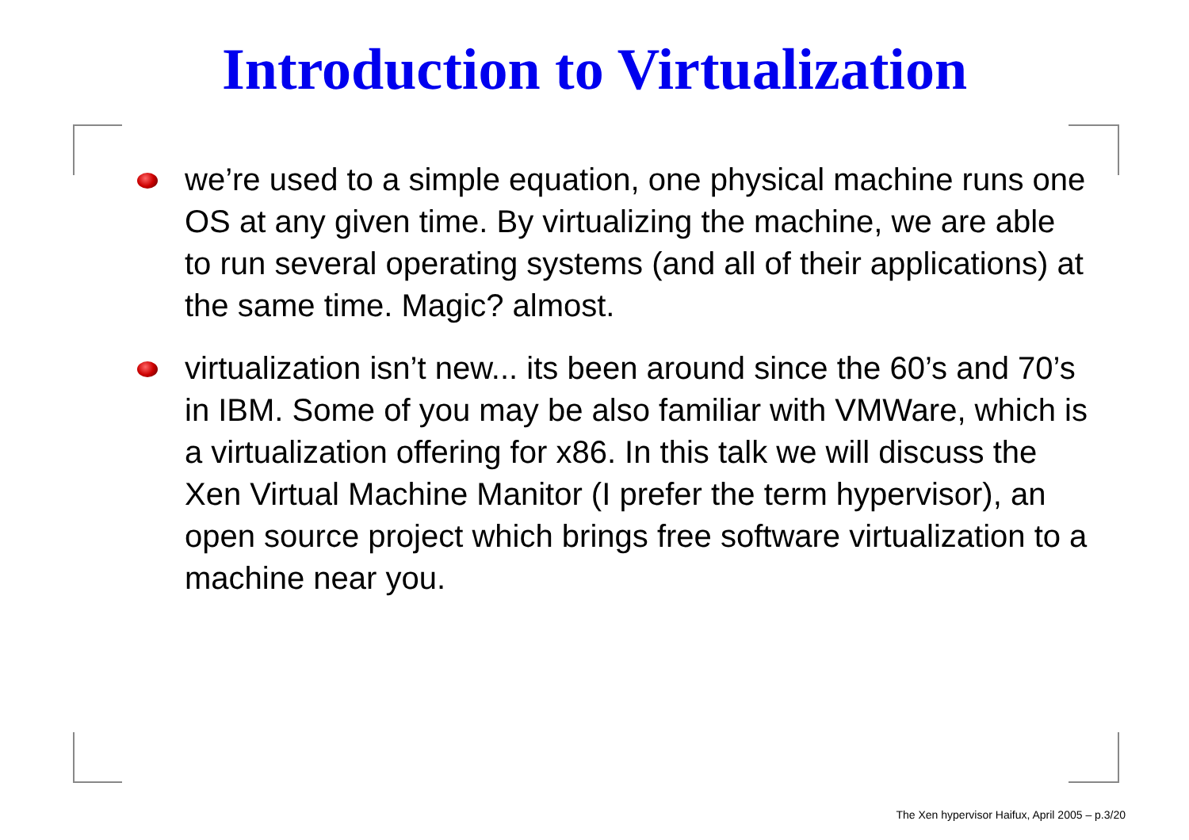Introduction to Virtualization
we’re used to a simple equation, one physical machine runs one OS at any given time. By virtualizing the machine, we are able to run several operating systems (and all of their applications) at the same time. Magic? almost.
virtualization isn’t new... its been around since the 60’s and 70’s in IBM. Some of you may be also familiar with VMWare, which is a virtualization offering for x86. In this talk we will discuss the Xen Virtual Machine Manitor (I prefer the term hypervisor), an open source project which brings free software virtualization to a machine near you.
The Xen hypervisor Haifux, April 2005 – p.3/20